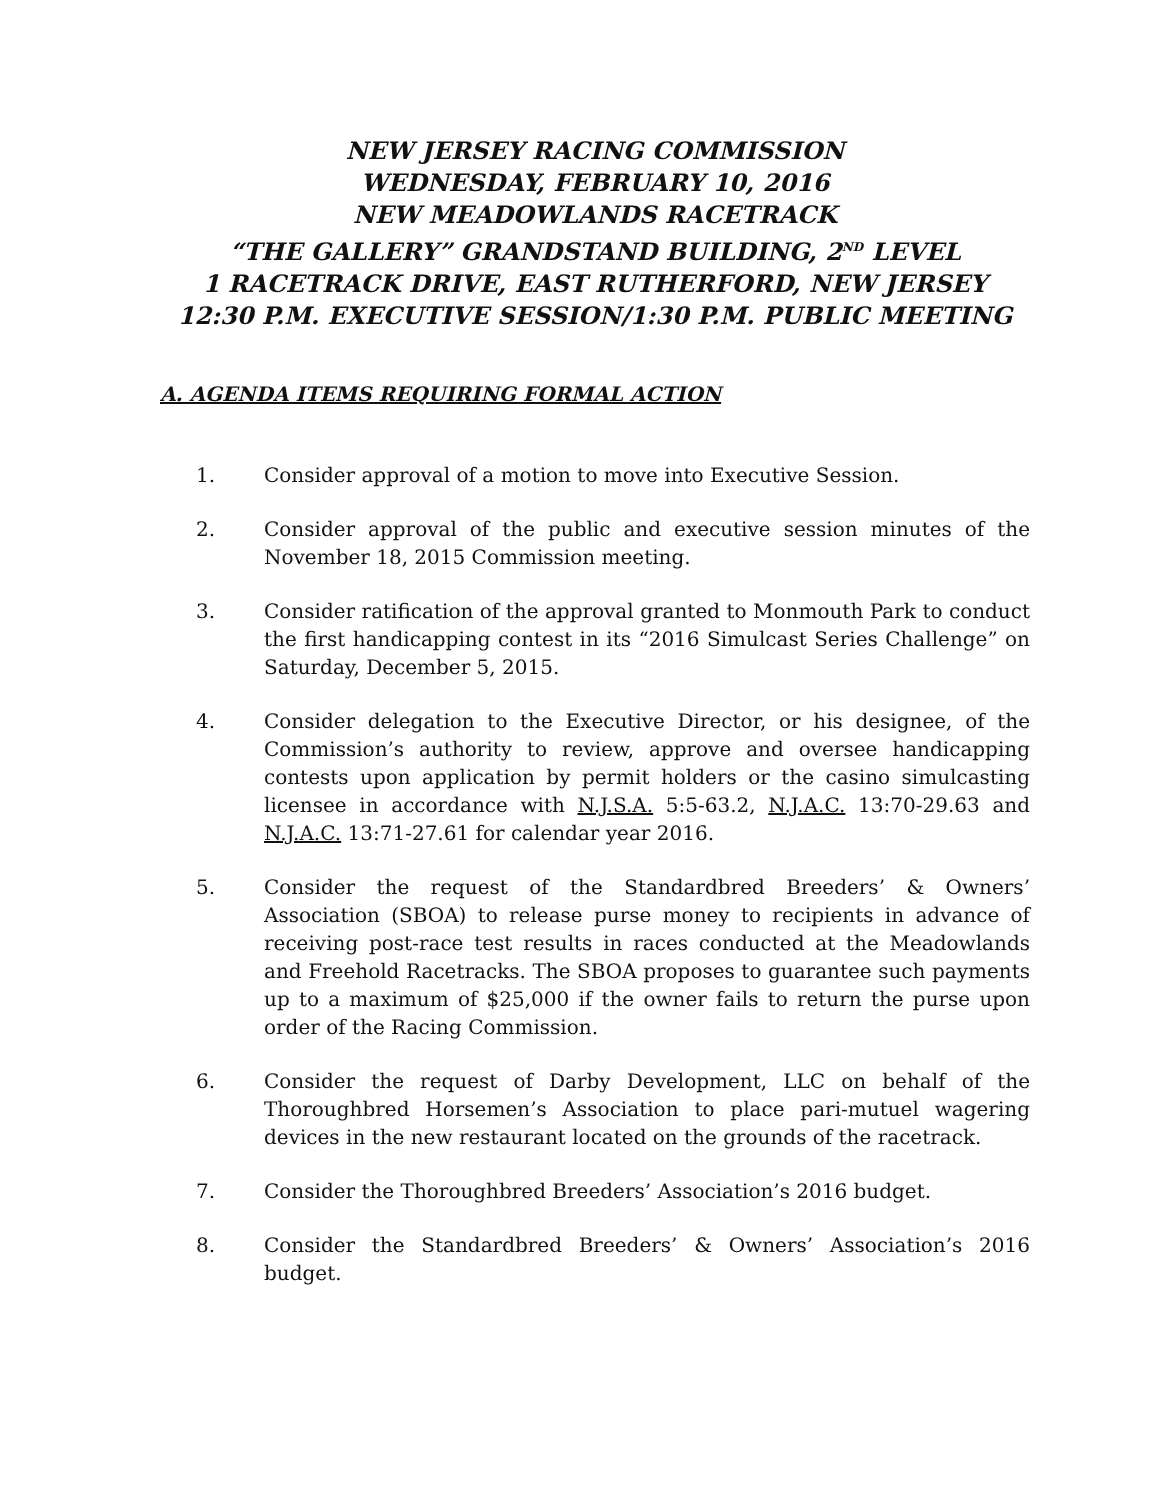NEW JERSEY RACING COMMISSION
WEDNESDAY, FEBRUARY 10, 2016
NEW MEADOWLANDS RACETRACK
“THE GALLERY” GRANDSTAND BUILDING, 2<sup>ND</sup> LEVEL
1 RACETRACK DRIVE, EAST RUTHERFORD, NEW JERSEY
12:30 P.M. EXECUTIVE SESSION/1:30 P.M. PUBLIC MEETING
A. AGENDA ITEMS REQUIRING FORMAL ACTION
1. Consider approval of a motion to move into Executive Session.
2. Consider approval of the public and executive session minutes of the November 18, 2015 Commission meeting.
3. Consider ratification of the approval granted to Monmouth Park to conduct the first handicapping contest in its “2016 Simulcast Series Challenge” on Saturday, December 5, 2015.
4. Consider delegation to the Executive Director, or his designee, of the Commission’s authority to review, approve and oversee handicapping contests upon application by permit holders or the casino simulcasting licensee in accordance with N.J.S.A. 5:5-63.2, N.J.A.C. 13:70-29.63 and N.J.A.C. 13:71-27.61 for calendar year 2016.
5. Consider the request of the Standardbred Breeders’ & Owners’ Association (SBOA) to release purse money to recipients in advance of receiving post-race test results in races conducted at the Meadowlands and Freehold Racetracks. The SBOA proposes to guarantee such payments up to a maximum of $25,000 if the owner fails to return the purse upon order of the Racing Commission.
6. Consider the request of Darby Development, LLC on behalf of the Thoroughbred Horsemen’s Association to place pari-mutuel wagering devices in the new restaurant located on the grounds of the racetrack.
7. Consider the Thoroughbred Breeders’ Association’s 2016 budget.
8. Consider the Standardbred Breeders’ & Owners’ Association’s 2016 budget.